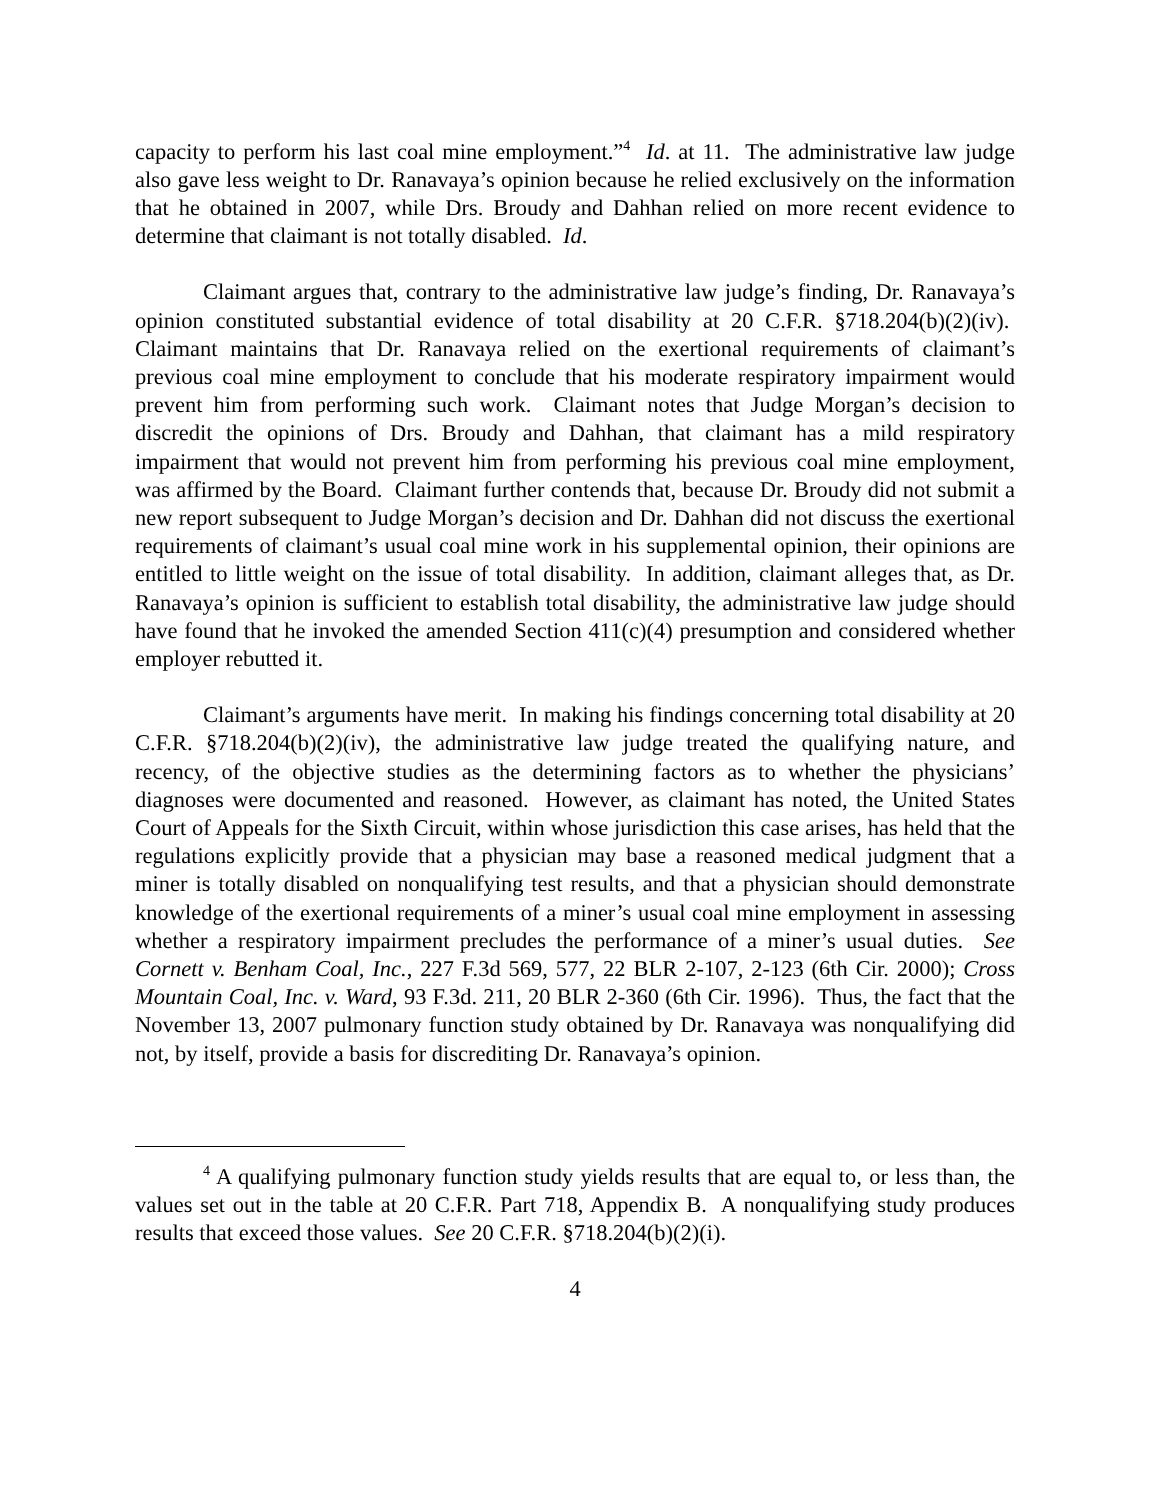capacity to perform his last coal mine employment.”<sup>4</sup> Id. at 11. The administrative law judge also gave less weight to Dr. Ranavaya’s opinion because he relied exclusively on the information that he obtained in 2007, while Drs. Broudy and Dahhan relied on more recent evidence to determine that claimant is not totally disabled. Id.
Claimant argues that, contrary to the administrative law judge’s finding, Dr. Ranavaya’s opinion constituted substantial evidence of total disability at 20 C.F.R. §718.204(b)(2)(iv). Claimant maintains that Dr. Ranavaya relied on the exertional requirements of claimant’s previous coal mine employment to conclude that his moderate respiratory impairment would prevent him from performing such work. Claimant notes that Judge Morgan’s decision to discredit the opinions of Drs. Broudy and Dahhan, that claimant has a mild respiratory impairment that would not prevent him from performing his previous coal mine employment, was affirmed by the Board. Claimant further contends that, because Dr. Broudy did not submit a new report subsequent to Judge Morgan’s decision and Dr. Dahhan did not discuss the exertional requirements of claimant’s usual coal mine work in his supplemental opinion, their opinions are entitled to little weight on the issue of total disability. In addition, claimant alleges that, as Dr. Ranavaya’s opinion is sufficient to establish total disability, the administrative law judge should have found that he invoked the amended Section 411(c)(4) presumption and considered whether employer rebutted it.
Claimant’s arguments have merit. In making his findings concerning total disability at 20 C.F.R. §718.204(b)(2)(iv), the administrative law judge treated the qualifying nature, and recency, of the objective studies as the determining factors as to whether the physicians’ diagnoses were documented and reasoned. However, as claimant has noted, the United States Court of Appeals for the Sixth Circuit, within whose jurisdiction this case arises, has held that the regulations explicitly provide that a physician may base a reasoned medical judgment that a miner is totally disabled on nonqualifying test results, and that a physician should demonstrate knowledge of the exertional requirements of a miner’s usual coal mine employment in assessing whether a respiratory impairment precludes the performance of a miner’s usual duties. See Cornett v. Benham Coal, Inc., 227 F.3d 569, 577, 22 BLR 2-107, 2-123 (6th Cir. 2000); Cross Mountain Coal, Inc. v. Ward, 93 F.3d. 211, 20 BLR 2-360 (6th Cir. 1996). Thus, the fact that the November 13, 2007 pulmonary function study obtained by Dr. Ranavaya was nonqualifying did not, by itself, provide a basis for discrediting Dr. Ranavaya’s opinion.
<sup>4</sup> A qualifying pulmonary function study yields results that are equal to, or less than, the values set out in the table at 20 C.F.R. Part 718, Appendix B. A nonqualifying study produces results that exceed those values. See 20 C.F.R. §718.204(b)(2)(i).
4